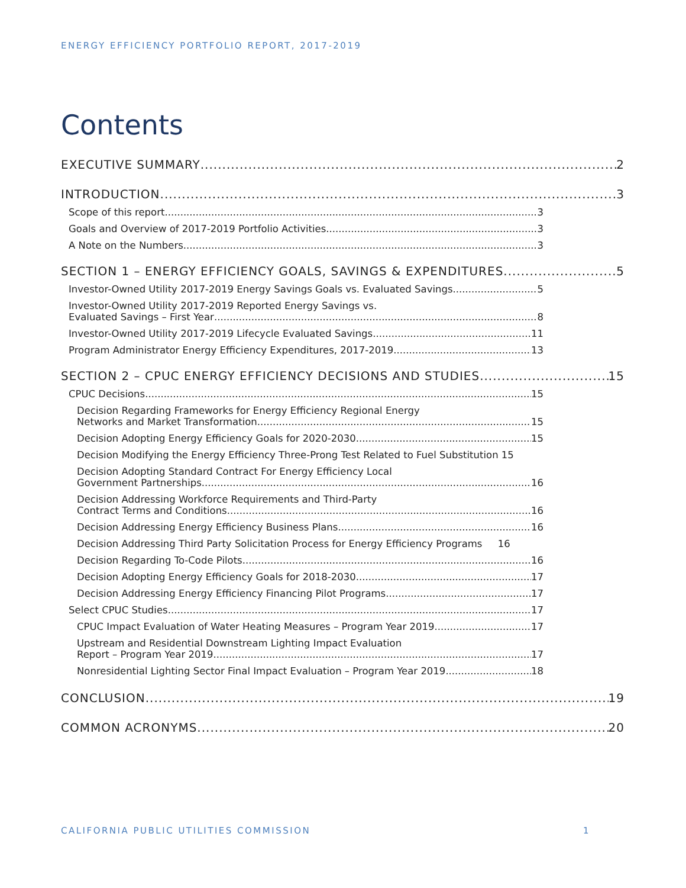ENERGY EFFICIENCY PORTFOLIO REPORT, 2017-2019
Contents
EXECUTIVE SUMMARY 2
INTRODUCTION 3
Scope of this report 3
Goals and Overview of 2017-2019 Portfolio Activities 3
A Note on the Numbers 3
SECTION 1 – ENERGY EFFICIENCY GOALS, SAVINGS & EXPENDITURES 5
Investor-Owned Utility 2017-2019 Energy Savings Goals vs. Evaluated Savings 5
Investor-Owned Utility 2017-2019 Reported Energy Savings vs.
Evaluated Savings – First Year 8
Investor-Owned Utility 2017-2019 Lifecycle Evaluated Savings 11
Program Administrator Energy Efficiency Expenditures, 2017-2019 13
SECTION 2 – CPUC ENERGY EFFICIENCY DECISIONS AND STUDIES 15
CPUC Decisions 15
Decision Regarding Frameworks for Energy Efficiency Regional Energy
Networks and Market Transformation 15
Decision Adopting Energy Efficiency Goals for 2020-2030 15
Decision Modifying the Energy Efficiency Three-Prong Test Related to Fuel Substitution 15
Decision Adopting Standard Contract For Energy Efficiency Local
Government Partnerships 16
Decision Addressing Workforce Requirements and Third-Party
Contract Terms and Conditions 16
Decision Addressing Energy Efficiency Business Plans 16
Decision Addressing Third Party Solicitation Process for Energy Efficiency Programs 16
Decision Regarding To-Code Pilots 16
Decision Adopting Energy Efficiency Goals for 2018-2030 17
Decision Addressing Energy Efficiency Financing Pilot Programs 17
Select CPUC Studies 17
CPUC Impact Evaluation of Water Heating Measures – Program Year 2019 17
Upstream and Residential Downstream Lighting Impact Evaluation
Report – Program Year 2019 17
Nonresidential Lighting Sector Final Impact Evaluation – Program Year 2019 18
CONCLUSION 19
COMMON ACRONYMS 20
CALIFORNIA PUBLIC UTILITIES COMMISSION 1